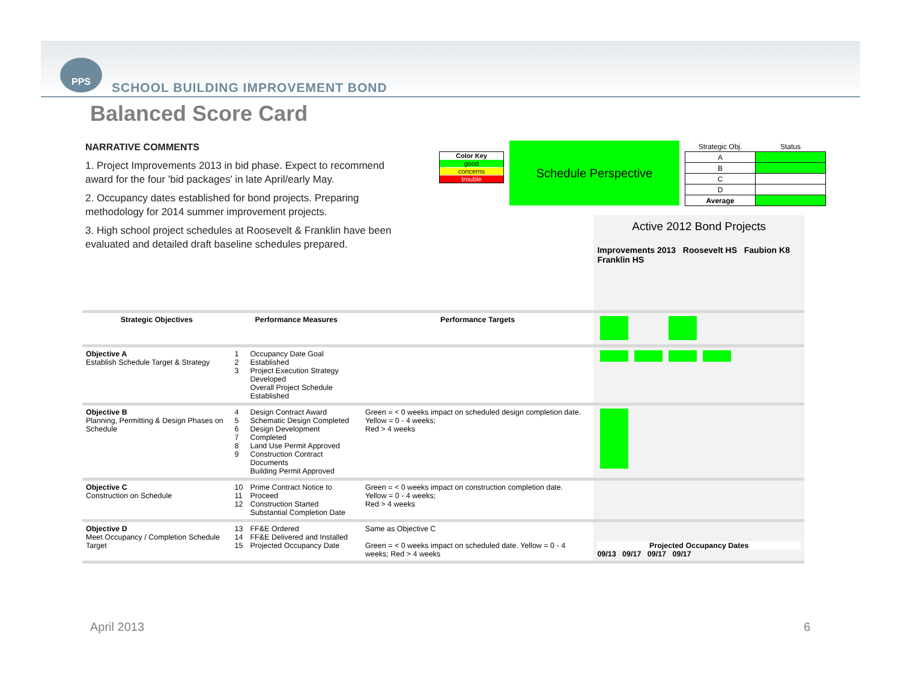PPS
SCHOOL BUILDING IMPROVEMENT BOND
Balanced Score Card
NARRATIVE COMMENTS
1. Project Improvements 2013 in bid phase. Expect to recommend award for the four 'bid packages' in late April/early May.
2. Occupancy dates established for bond projects. Preparing methodology for 2014 summer improvement projects.
3. High school project schedules at Roosevelt & Franklin have been evaluated and detailed draft baseline schedules prepared.
Color Key
good
concerns
trouble
Schedule Perspective
| Strategic Obj. | Status |
| --- | --- |
| A | |
| B | |
| C | |
| D | |
| Average | |
| | | | | Active 2012 Bond Projects Improvements 2013 Roosevelt HS Faubion K8 Franklin HS |
| Strategic Objectives | Performance Measures | | Performance Targets | |
| Objective A Establish Schedule Target & Strategy | 1 2 3 | Occupancy Date Goal Established Project Execution Strategy Developed Overall Project Schedule Established | | |
| Objective B Planning, Permitting & Design Phases on Schedule | 4 5 6 7 8 9 | Design Contract Award Schematic Design Completed Design Development Completed Land Use Permit Approved Construction Contract Documents Building Permit Approved | Green = < 0 weeks impact on scheduled design completion date. Yellow = 0 - 4 weeks; Red > 4 weeks | |
| Objective C Construction on Schedule | 10 11 12 | Prime Contract Notice to Proceed Construction Started Substantial Completion Date | Green = < 0 weeks impact on construction completion date. Yellow = 0 - 4 weeks; Red > 4 weeks | |
| Objective D Meet Occupancy / Completion Schedule Target | 13 14 15 | FF&E Ordered FF&E Delivered and Installed Projected Occupancy Date | Same as Objective C Green = < 0 weeks impact on scheduled date. Yellow = 0 - 4 weeks; Red > 4 weeks | Projected Occupancy Dates 09/13 09/17 09/17 09/17 |
April 2013 6